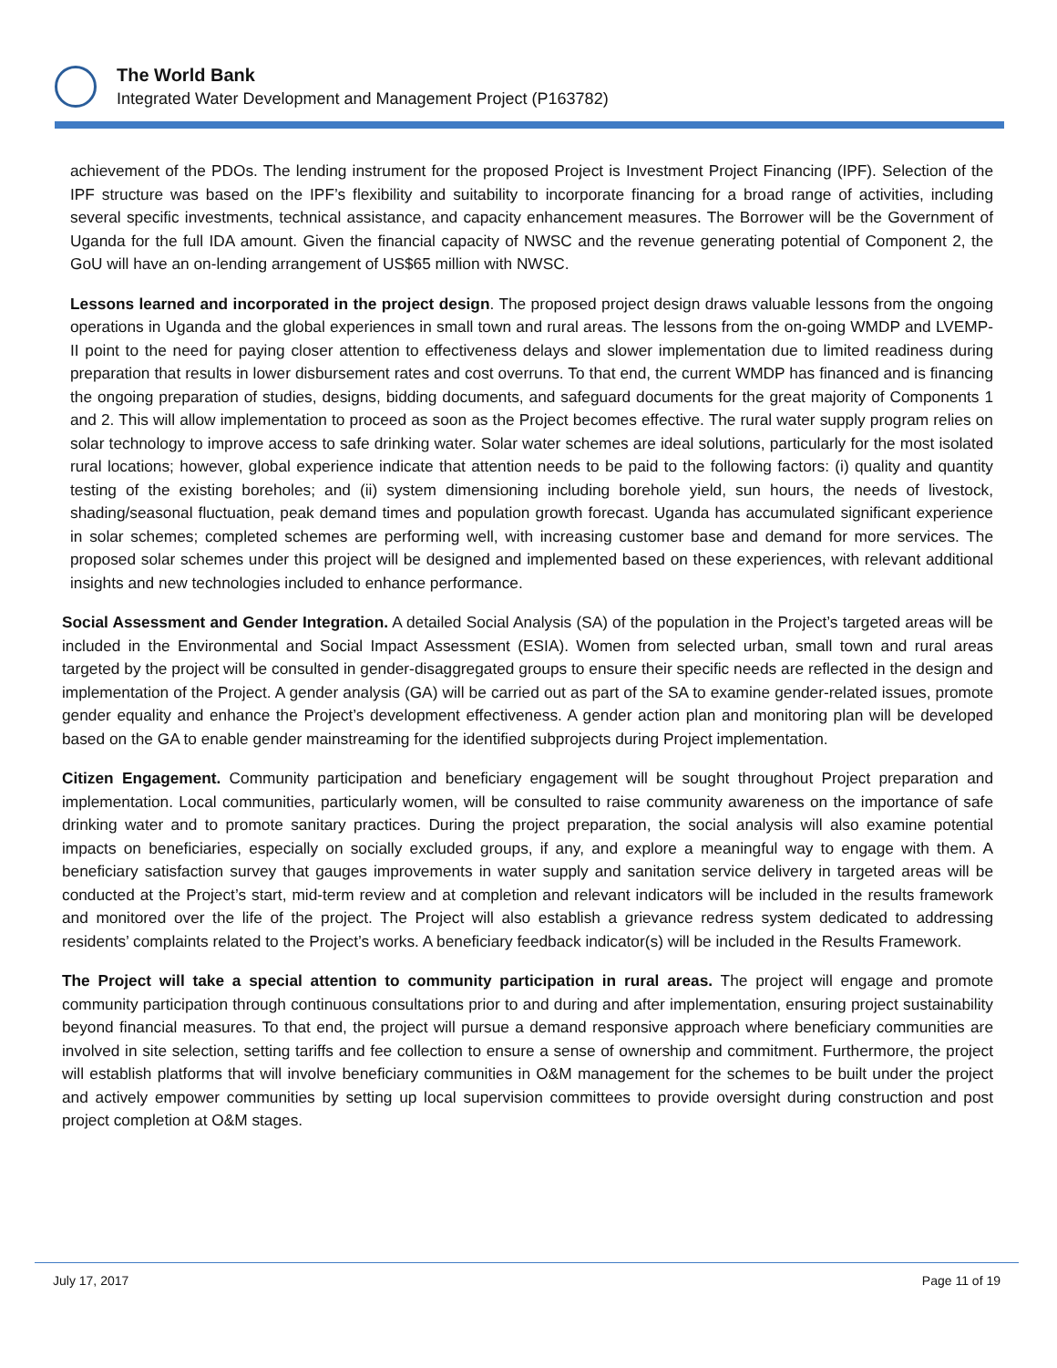The World Bank
Integrated Water Development and Management Project (P163782)
achievement of the PDOs. The lending instrument for the proposed Project is Investment Project Financing (IPF). Selection of the IPF structure was based on the IPF’s flexibility and suitability to incorporate financing for a broad range of activities, including several specific investments, technical assistance, and capacity enhancement measures. The Borrower will be the Government of Uganda for the full IDA amount. Given the financial capacity of NWSC and the revenue generating potential of Component 2, the GoU will have an on-lending arrangement of US$65 million with NWSC.
Lessons learned and incorporated in the project design. The proposed project design draws valuable lessons from the ongoing operations in Uganda and the global experiences in small town and rural areas. The lessons from the on-going WMDP and LVEMP-II point to the need for paying closer attention to effectiveness delays and slower implementation due to limited readiness during preparation that results in lower disbursement rates and cost overruns. To that end, the current WMDP has financed and is financing the ongoing preparation of studies, designs, bidding documents, and safeguard documents for the great majority of Components 1 and 2. This will allow implementation to proceed as soon as the Project becomes effective. The rural water supply program relies on solar technology to improve access to safe drinking water. Solar water schemes are ideal solutions, particularly for the most isolated rural locations; however, global experience indicate that attention needs to be paid to the following factors: (i) quality and quantity testing of the existing boreholes; and (ii) system dimensioning including borehole yield, sun hours, the needs of livestock, shading/seasonal fluctuation, peak demand times and population growth forecast. Uganda has accumulated significant experience in solar schemes; completed schemes are performing well, with increasing customer base and demand for more services. The proposed solar schemes under this project will be designed and implemented based on these experiences, with relevant additional insights and new technologies included to enhance performance.
Social Assessment and Gender Integration. A detailed Social Analysis (SA) of the population in the Project’s targeted areas will be included in the Environmental and Social Impact Assessment (ESIA). Women from selected urban, small town and rural areas targeted by the project will be consulted in gender-disaggregated groups to ensure their specific needs are reflected in the design and implementation of the Project. A gender analysis (GA) will be carried out as part of the SA to examine gender-related issues, promote gender equality and enhance the Project’s development effectiveness. A gender action plan and monitoring plan will be developed based on the GA to enable gender mainstreaming for the identified subprojects during Project implementation.
Citizen Engagement. Community participation and beneficiary engagement will be sought throughout Project preparation and implementation. Local communities, particularly women, will be consulted to raise community awareness on the importance of safe drinking water and to promote sanitary practices. During the project preparation, the social analysis will also examine potential impacts on beneficiaries, especially on socially excluded groups, if any, and explore a meaningful way to engage with them. A beneficiary satisfaction survey that gauges improvements in water supply and sanitation service delivery in targeted areas will be conducted at the Project’s start, mid-term review and at completion and relevant indicators will be included in the results framework and monitored over the life of the project. The Project will also establish a grievance redress system dedicated to addressing residents’ complaints related to the Project’s works. A beneficiary feedback indicator(s) will be included in the Results Framework.
The Project will take a special attention to community participation in rural areas. The project will engage and promote community participation through continuous consultations prior to and during and after implementation, ensuring project sustainability beyond financial measures. To that end, the project will pursue a demand responsive approach where beneficiary communities are involved in site selection, setting tariffs and fee collection to ensure a sense of ownership and commitment. Furthermore, the project will establish platforms that will involve beneficiary communities in O&M management for the schemes to be built under the project and actively empower communities by setting up local supervision committees to provide oversight during construction and post project completion at O&M stages.
July 17, 2017 Page 11 of 19